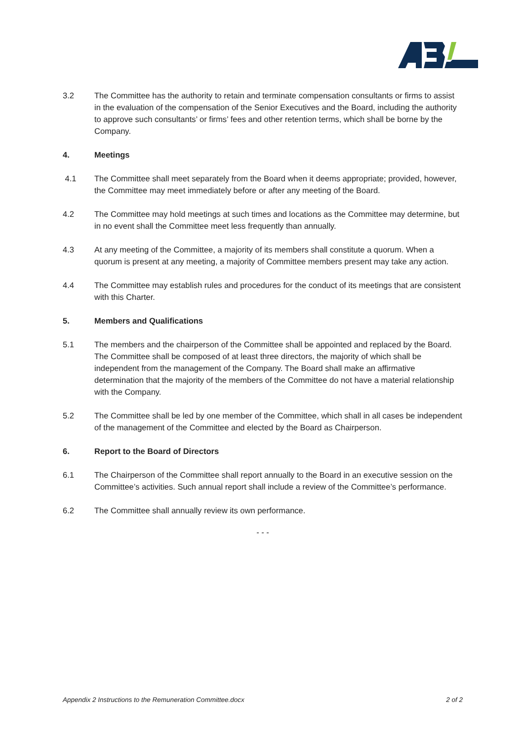3.2 The Committee has the authority to retain and terminate compensation consultants or firms to assist in the evaluation of the compensation of the Senior Executives and the Board, including the authority to approve such consultants’ or firms’ fees and other retention terms, which shall be borne by the Company.
4. Meetings
4.1 The Committee shall meet separately from the Board when it deems appropriate; provided, however, the Committee may meet immediately before or after any meeting of the Board.
4.2 The Committee may hold meetings at such times and locations as the Committee may determine, but in no event shall the Committee meet less frequently than annually.
4.3 At any meeting of the Committee, a majority of its members shall constitute a quorum. When a quorum is present at any meeting, a majority of Committee members present may take any action.
4.4 The Committee may establish rules and procedures for the conduct of its meetings that are consistent with this Charter.
5. Members and Qualifications
5.1 The members and the chairperson of the Committee shall be appointed and replaced by the Board. The Committee shall be composed of at least three directors, the majority of which shall be independent from the management of the Company. The Board shall make an affirmative determination that the majority of the members of the Committee do not have a material relationship with the Company.
5.2 The Committee shall be led by one member of the Committee, which shall in all cases be independent of the management of the Committee and elected by the Board as Chairperson.
6. Report to the Board of Directors
6.1 The Chairperson of the Committee shall report annually to the Board in an executive session on the Committee’s activities. Such annual report shall include a review of the Committee’s performance.
6.2 The Committee shall annually review its own performance.
- - -
Appendix 2 Instructions to the Remuneration Committee.docx 2 of 2